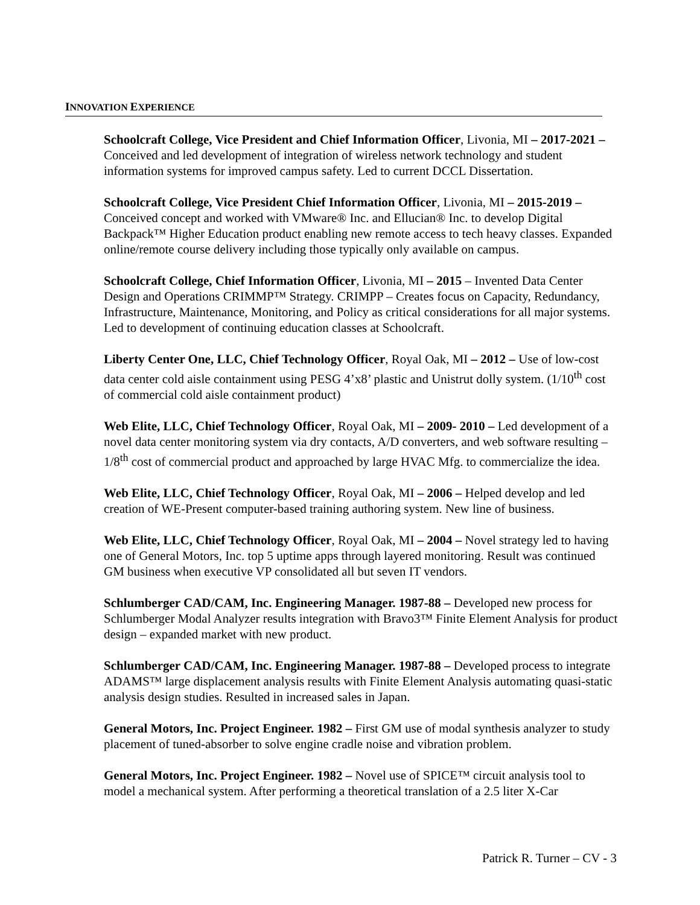INNOVATION EXPERIENCE
Schoolcraft College, Vice President and Chief Information Officer, Livonia, MI – 2017-2021 – Conceived and led development of integration of wireless network technology and student information systems for improved campus safety. Led to current DCCL Dissertation.
Schoolcraft College, Vice President Chief Information Officer, Livonia, MI – 2015-2019 – Conceived concept and worked with VMware® Inc. and Ellucian® Inc. to develop Digital Backpack™ Higher Education product enabling new remote access to tech heavy classes. Expanded online/remote course delivery including those typically only available on campus.
Schoolcraft College, Chief Information Officer, Livonia, MI – 2015 – Invented Data Center Design and Operations CRIMMP™ Strategy. CRIMPP – Creates focus on Capacity, Redundancy, Infrastructure, Maintenance, Monitoring, and Policy as critical considerations for all major systems. Led to development of continuing education classes at Schoolcraft.
Liberty Center One, LLC, Chief Technology Officer, Royal Oak, MI – 2012 – Use of low-cost data center cold aisle containment using PESG 4’x8’ plastic and Unistrut dolly system. (1/10<sup>th</sup> cost of commercial cold aisle containment product)
Web Elite, LLC, Chief Technology Officer, Royal Oak, MI – 2009- 2010 – Led development of a novel data center monitoring system via dry contacts, A/D converters, and web software resulting – 1/8<sup>th</sup> cost of commercial product and approached by large HVAC Mfg. to commercialize the idea.
Web Elite, LLC, Chief Technology Officer, Royal Oak, MI – 2006 – Helped develop and led creation of WE-Present computer-based training authoring system. New line of business.
Web Elite, LLC, Chief Technology Officer, Royal Oak, MI – 2004 – Novel strategy led to having one of General Motors, Inc. top 5 uptime apps through layered monitoring. Result was continued GM business when executive VP consolidated all but seven IT vendors.
Schlumberger CAD/CAM, Inc. Engineering Manager. 1987-88 – Developed new process for Schlumberger Modal Analyzer results integration with Bravo3™ Finite Element Analysis for product design – expanded market with new product.
Schlumberger CAD/CAM, Inc. Engineering Manager. 1987-88 – Developed process to integrate ADAMS™ large displacement analysis results with Finite Element Analysis automating quasi-static analysis design studies. Resulted in increased sales in Japan.
General Motors, Inc. Project Engineer. 1982 – First GM use of modal synthesis analyzer to study placement of tuned-absorber to solve engine cradle noise and vibration problem.
General Motors, Inc. Project Engineer. 1982 – Novel use of SPICE™ circuit analysis tool to model a mechanical system. After performing a theoretical translation of a 2.5 liter X-Car
Patrick R. Turner – CV - 3